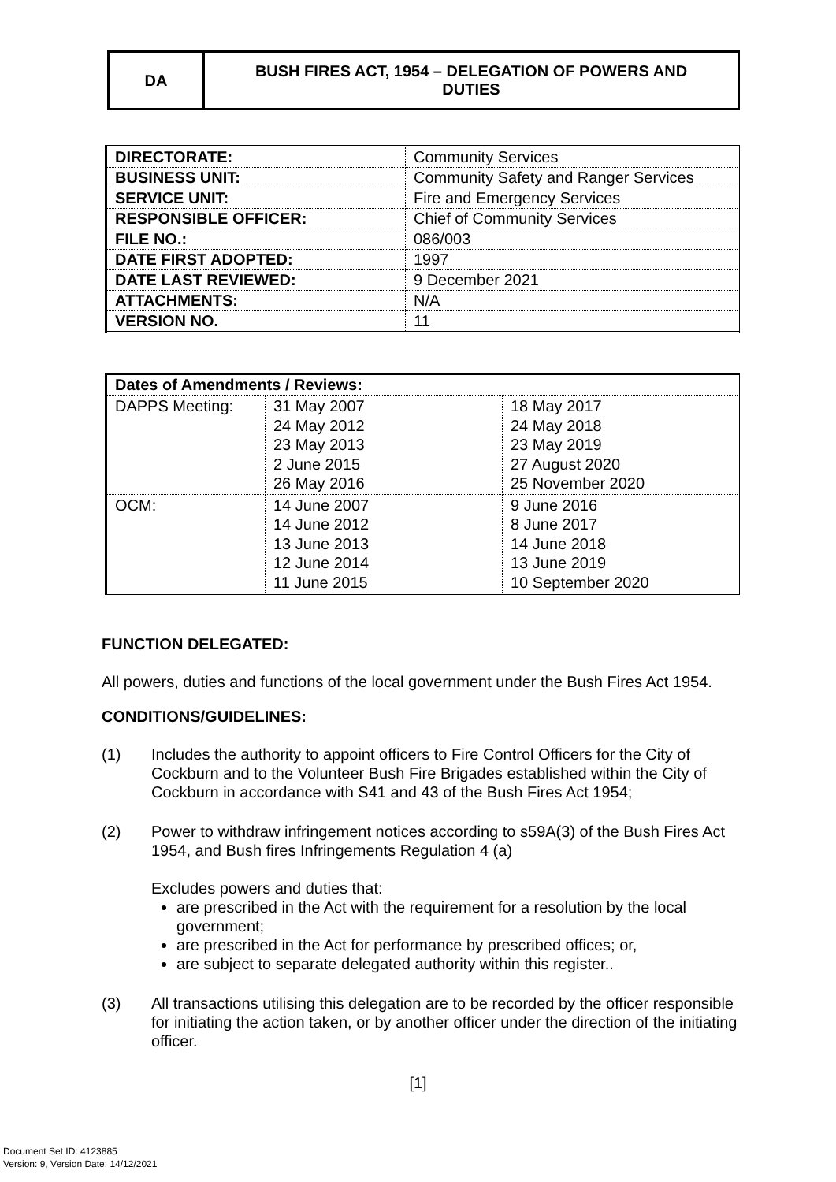| DA | BUSH FIRES ACT, 1954 – DELEGATION OF POWERS AND DUTIES |
| DIRECTORATE: | Community Services |
| BUSINESS UNIT: | Community Safety and Ranger Services |
| SERVICE UNIT: | Fire and Emergency Services |
| RESPONSIBLE OFFICER: | Chief of Community Services |
| FILE NO.: | 086/003 |
| DATE FIRST ADOPTED: | 1997 |
| DATE LAST REVIEWED: | 9 December 2021 |
| ATTACHMENTS: | N/A |
| VERSION NO. | 11 |
| Dates of Amendments / Reviews: | | |
| --- | --- | --- |
| DAPPS Meeting: | 31 May 2007 24 May 2012 23 May 2013 2 June 2015 26 May 2016 | 18 May 2017 24 May 2018 23 May 2019 27 August 2020 25 November 2020 |
| OCM: | 14 June 2007 14 June 2012 13 June 2013 12 June 2014 11 June 2015 | 9 June 2016 8 June 2017 14 June 2018 13 June 2019 10 September 2020 |
FUNCTION DELEGATED:
All powers, duties and functions of the local government under the Bush Fires Act 1954.
CONDITIONS/GUIDELINES:
(1) Includes the authority to appoint officers to Fire Control Officers for the City of Cockburn and to the Volunteer Bush Fire Brigades established within the City of Cockburn in accordance with S41 and 43 of the Bush Fires Act 1954;
(2) Power to withdraw infringement notices according to s59A(3) of the Bush Fires Act 1954, and Bush fires Infringements Regulation 4 (a)
Excludes powers and duties that:
are prescribed in the Act with the requirement for a resolution by the local government;
are prescribed in the Act for performance by prescribed offices; or,
are subject to separate delegated authority within this register..
(3) All transactions utilising this delegation are to be recorded by the officer responsible for initiating the action taken, or by another officer under the direction of the initiating officer.
[1]
Document Set ID: 4123885
Version: 9, Version Date: 14/12/2021